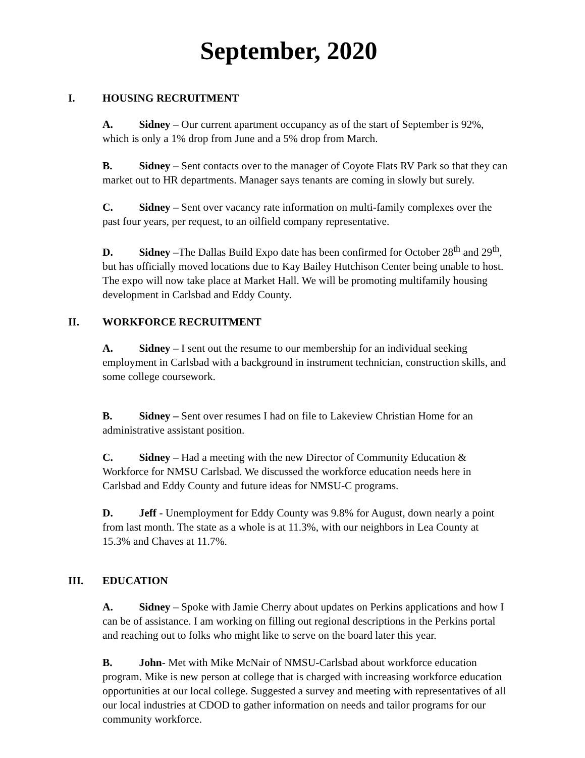September, 2020
I. HOUSING RECRUITMENT
A. Sidney – Our current apartment occupancy as of the start of September is 92%, which is only a 1% drop from June and a 5% drop from March.
B. Sidney – Sent contacts over to the manager of Coyote Flats RV Park so that they can market out to HR departments. Manager says tenants are coming in slowly but surely.
C. Sidney – Sent over vacancy rate information on multi-family complexes over the past four years, per request, to an oilfield company representative.
D. Sidney –The Dallas Build Expo date has been confirmed for October 28<sup>th</sup> and 29<sup>th</sup>, but has officially moved locations due to Kay Bailey Hutchison Center being unable to host. The expo will now take place at Market Hall. We will be promoting multifamily housing development in Carlsbad and Eddy County.
II. WORKFORCE RECRUITMENT
A. Sidney – I sent out the resume to our membership for an individual seeking employment in Carlsbad with a background in instrument technician, construction skills, and some college coursework.
B. Sidney – Sent over resumes I had on file to Lakeview Christian Home for an administrative assistant position.
C. Sidney – Had a meeting with the new Director of Community Education & Workforce for NMSU Carlsbad. We discussed the workforce education needs here in Carlsbad and Eddy County and future ideas for NMSU-C programs.
D. Jeff - Unemployment for Eddy County was 9.8% for August, down nearly a point from last month. The state as a whole is at 11.3%, with our neighbors in Lea County at 15.3% and Chaves at 11.7%.
III. EDUCATION
A. Sidney – Spoke with Jamie Cherry about updates on Perkins applications and how I can be of assistance. I am working on filling out regional descriptions in the Perkins portal and reaching out to folks who might like to serve on the board later this year.
B. John- Met with Mike McNair of NMSU-Carlsbad about workforce education program. Mike is new person at college that is charged with increasing workforce education opportunities at our local college. Suggested a survey and meeting with representatives of all our local industries at CDOD to gather information on needs and tailor programs for our community workforce.